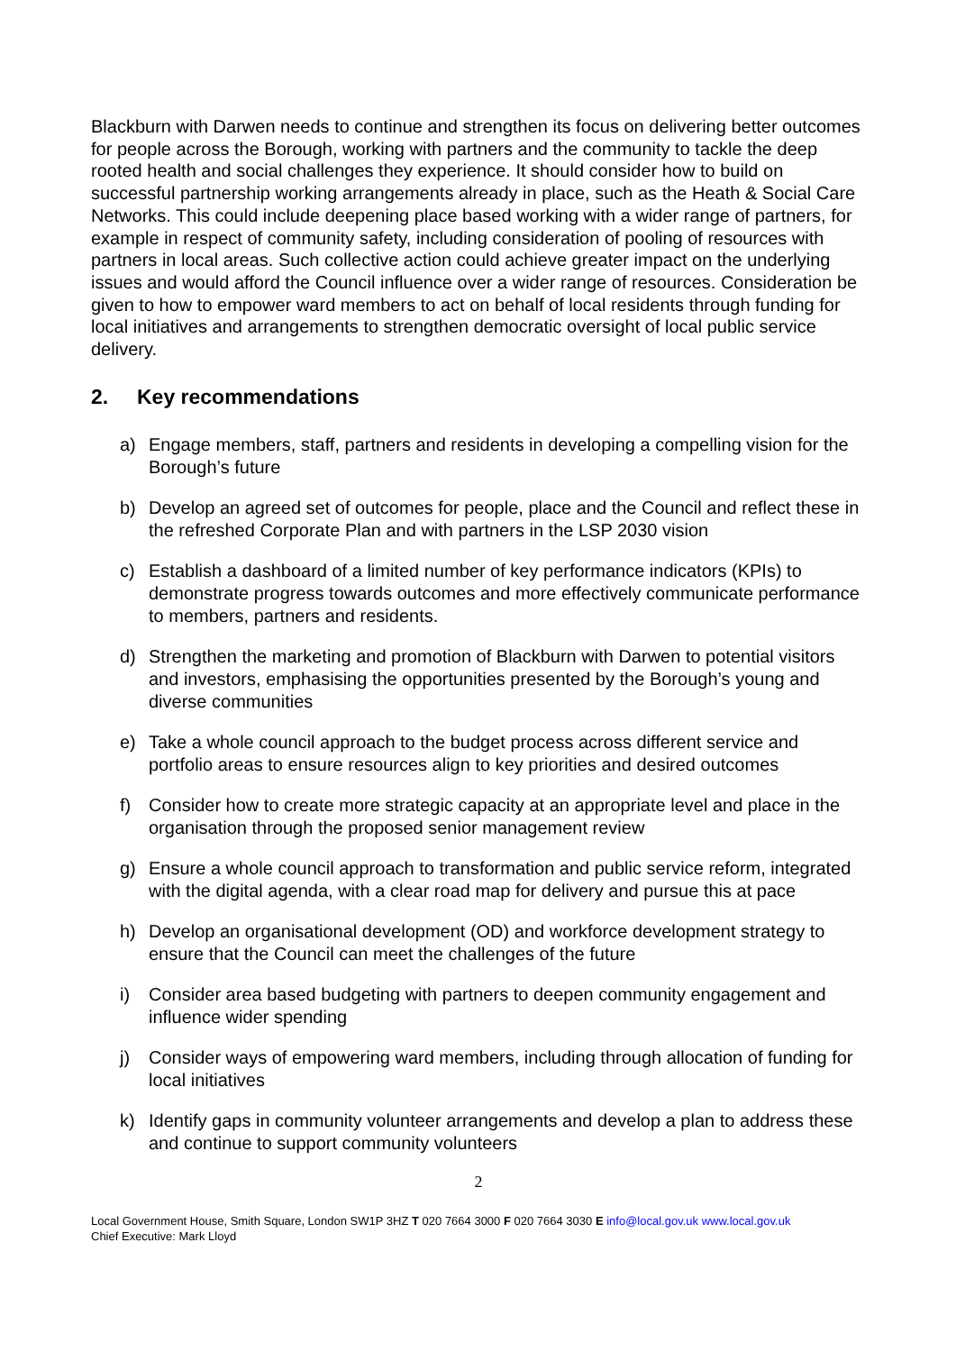Blackburn with Darwen needs to continue and strengthen its focus on delivering better outcomes for people across the Borough, working with partners and the community to tackle the deep rooted health and social challenges they experience. It should consider how to build on successful partnership working arrangements already in place, such as the Heath & Social Care Networks. This could include deepening place based working with a wider range of partners, for example in respect of community safety, including consideration of pooling of resources with partners in local areas. Such collective action could achieve greater impact on the underlying issues and would afford the Council influence over a wider range of resources. Consideration be given to how to empower ward members to act on behalf of local residents through funding for local initiatives and arrangements to strengthen democratic oversight of local public service delivery.
2. Key recommendations
a) Engage members, staff, partners and residents in developing a compelling vision for the Borough’s future
b) Develop an agreed set of outcomes for people, place and the Council and reflect these in the refreshed Corporate Plan and with partners in the LSP 2030 vision
c) Establish a dashboard of a limited number of key performance indicators (KPIs) to demonstrate progress towards outcomes and more effectively communicate performance to members, partners and residents.
d) Strengthen the marketing and promotion of Blackburn with Darwen to potential visitors and investors, emphasising the opportunities presented by the Borough’s young and diverse communities
e) Take a whole council approach to the budget process across different service and portfolio areas to ensure resources align to key priorities and desired outcomes
f) Consider how to create more strategic capacity at an appropriate level and place in the organisation through the proposed senior management review
g) Ensure a whole council approach to transformation and public service reform, integrated with the digital agenda, with a clear road map for delivery and pursue this at pace
h) Develop an organisational development (OD) and workforce development strategy to ensure that the Council can meet the challenges of the future
i) Consider area based budgeting with partners to deepen community engagement and influence wider spending
j) Consider ways of empowering ward members, including through allocation of funding for local initiatives
k) Identify gaps in community volunteer arrangements and develop a plan to address these and continue to support community volunteers
2
Local Government House, Smith Square, London SW1P 3HZ T 020 7664 3000 F 020 7664 3030 E info@local.gov.uk www.local.gov.uk
Chief Executive: Mark Lloyd